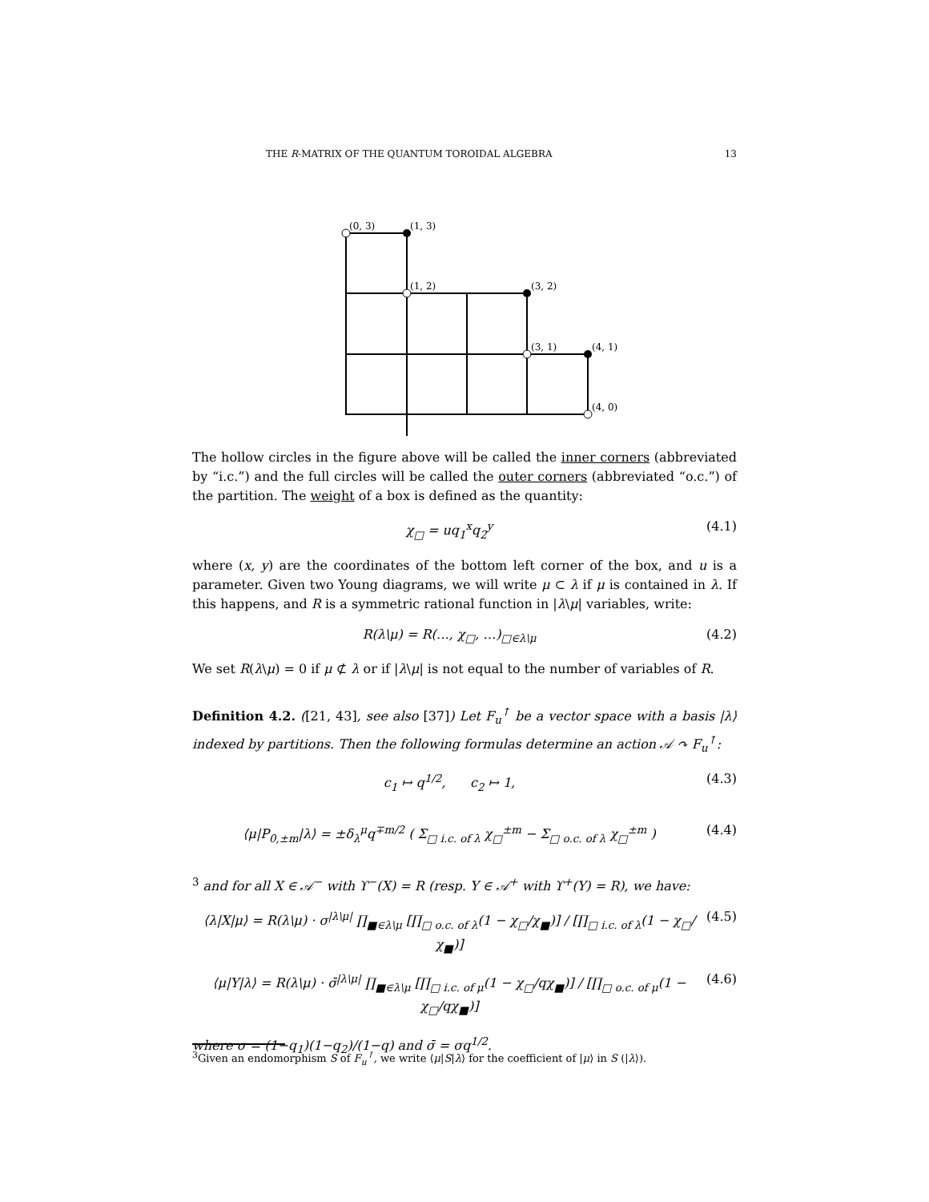THE R-MATRIX OF THE QUANTUM TOROIDAL ALGEBRA 13
(0, 3)
(1, 3)
(1, 2)
(3, 2)
(3, 1)
(4, 1)
(4, 0)
The hollow circles in the figure above will be called the inner corners (abbreviated by “i.c.”) and the full circles will be called the outer corners (abbreviated “o.c.”) of the partition. The weight of a box is defined as the quantity:
χ<sub>□</sub> = uq<sub>1</sub><sup>x</sup>q<sub>2</sub><sup>y</sup> (4.1)
where (x, y) are the coordinates of the bottom left corner of the box, and u is a parameter. Given two Young diagrams, we will write μ ⊂ λ if μ is contained in λ. If this happens, and R is a symmetric rational function in |λ\μ| variables, write:
R(λ\μ) = R(…, χ<sub>□</sub>, …)<sub>□∈λ\μ</sub> (4.2)
We set R(λ\μ) = 0 if μ ⊄ λ or if |λ\μ| is not equal to the number of variables of R.
Definition 4.2. ([21, 43], see also [37]) Let F<sub>u</sub><sup>↑</sup> be a vector space with a basis |λ⟩ indexed by partitions. Then the following formulas determine an action 𝒜 ↷ F<sub>u</sub><sup>↑</sup>:
c<sub>1</sub> ↦ q<sup>1/2</sup>, c<sub>2</sub> ↦ 1, (4.3)
⟨μ|P<sub>0,±m</sub>|λ⟩ = ±δ<sub>λ</sub><sup>μ</sup>q<sup>∓m/2</sup> ( Σ<sub>□ i.c. of λ</sub> χ<sub>□</sub><sup>±m</sup> − Σ<sub>□ o.c. of λ</sub> χ<sub>□</sub><sup>±m</sup> ) (4.4)
<sup>3</sup> and for all X ∈ 𝒜<sup>−</sup> with ϒ<sup>−</sup>(X) = R (resp. Y ∈ 𝒜<sup>+</sup> with ϒ<sup>+</sup>(Y) = R), we have:
⟨λ|X|μ⟩ = R(λ\μ) · σ<sup>|λ\μ|</sup> ∏<sub>■∈λ\μ</sub> [∏<sub>□ o.c. of λ</sub>(1 − χ<sub>□</sub>/χ<sub>■</sub>)] / [∏<sub>□ i.c. of λ</sub>(1 − χ<sub>□</sub>/χ<sub>■</sub>)] (4.5)
⟨μ|Y|λ⟩ = R(λ\μ) · σ̄<sup>|λ\μ|</sup> ∏<sub>■∈λ\μ</sub> [∏<sub>□ i.c. of μ</sub>(1 − χ<sub>□</sub>/qχ<sub>■</sub>)] / [∏<sub>□ o.c. of μ</sub>(1 − χ<sub>□</sub>/qχ<sub>■</sub>)] (4.6)
where σ = (1−q<sub>1</sub>)(1−q<sub>2</sub>)/(1−q) and σ̄ = σq<sup>1/2</sup>.
<sup>3</sup> Given an endomorphism S of F<sub>u</sub><sup>↑</sup>, we write ⟨μ|S|λ⟩ for the coefficient of |μ⟩ in S (|λ⟩).